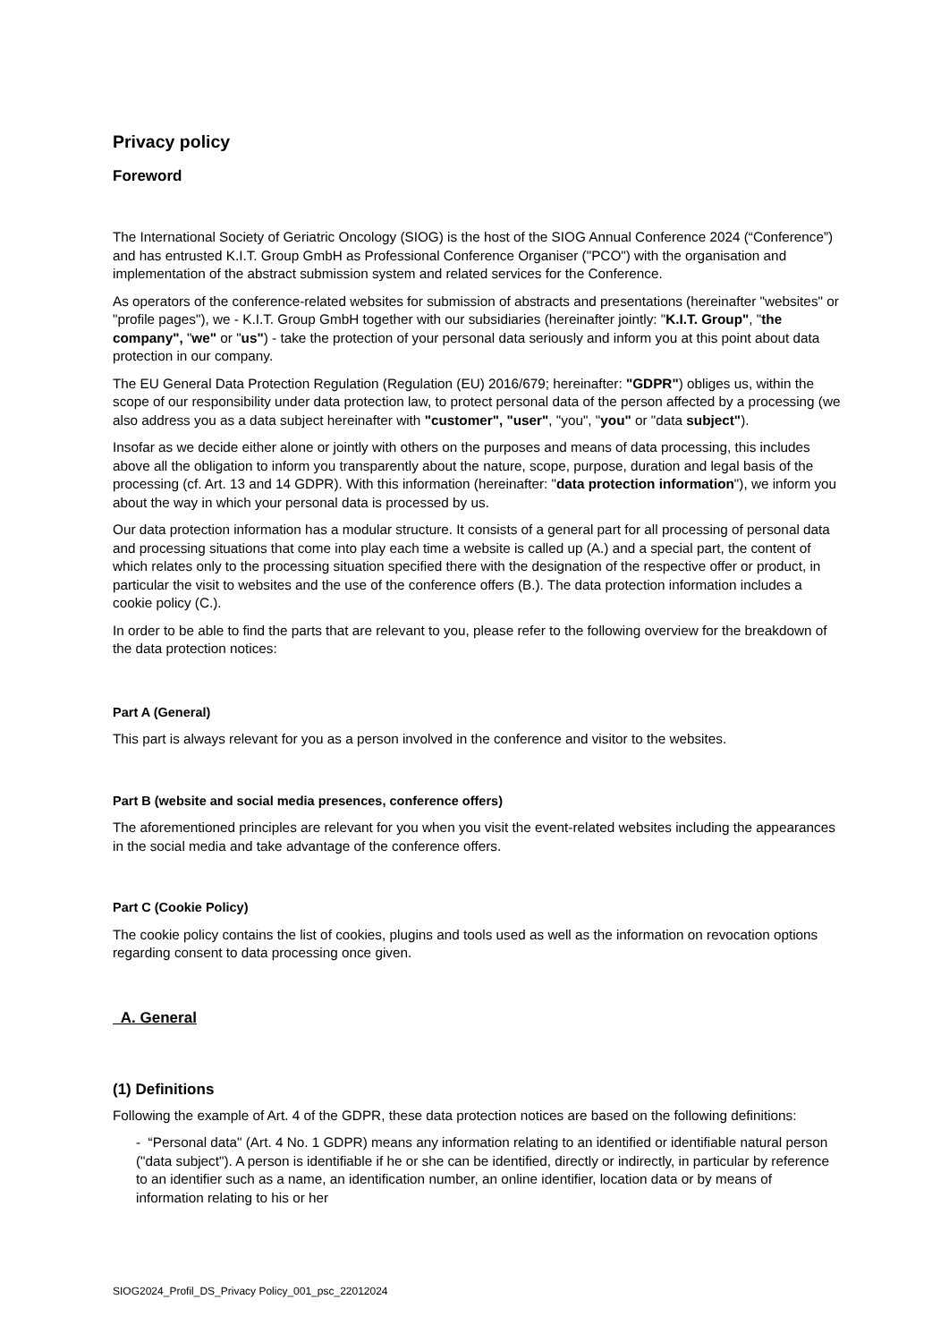Privacy policy
Foreword
The International Society of Geriatric Oncology (SIOG) is the host of the SIOG Annual Conference 2024 (“Conference”) and has entrusted K.I.T. Group GmbH as Professional Conference Organiser ("PCO") with the organisation and implementation of the abstract submission system and related services for the Conference.
As operators of the conference-related websites for submission of abstracts and presentations (hereinafter "websites" or "profile pages"), we - K.I.T. Group GmbH together with our subsidiaries (hereinafter jointly: "K.I.T. Group", "the company", "we" or "us") - take the protection of your personal data seriously and inform you at this point about data protection in our company.
The EU General Data Protection Regulation (Regulation (EU) 2016/679; hereinafter: "GDPR") obliges us, within the scope of our responsibility under data protection law, to protect personal data of the person affected by a processing (we also address you as a data subject hereinafter with "customer", "user", "you", "you" or "data subject").
Insofar as we decide either alone or jointly with others on the purposes and means of data processing, this includes above all the obligation to inform you transparently about the nature, scope, purpose, duration and legal basis of the processing (cf. Art. 13 and 14 GDPR). With this information (hereinafter: "data protection information"), we inform you about the way in which your personal data is processed by us.
Our data protection information has a modular structure. It consists of a general part for all processing of personal data and processing situations that come into play each time a website is called up (A.) and a special part, the content of which relates only to the processing situation specified there with the designation of the respective offer or product, in particular the visit to websites and the use of the conference offers (B.). The data protection information includes a cookie policy (C.).
In order to be able to find the parts that are relevant to you, please refer to the following overview for the breakdown of the data protection notices:
Part A (General)
This part is always relevant for you as a person involved in the conference and visitor to the websites.
Part B (website and social media presences, conference offers)
The aforementioned principles are relevant for you when you visit the event-related websites including the appearances in the social media and take advantage of the conference offers.
Part C (Cookie Policy)
The cookie policy contains the list of cookies, plugins and tools used as well as the information on revocation options regarding consent to data processing once given.
A. General
(1) Definitions
Following the example of Art. 4 of the GDPR, these data protection notices are based on the following definitions:
- “Personal data" (Art. 4 No. 1 GDPR) means any information relating to an identified or identifiable natural person ("data subject"). A person is identifiable if he or she can be identified, directly or indirectly, in particular by reference to an identifier such as a name, an identification number, an online identifier, location data or by means of information relating to his or her
SIOG2024_Profil_DS_Privacy Policy_001_psc_22012024